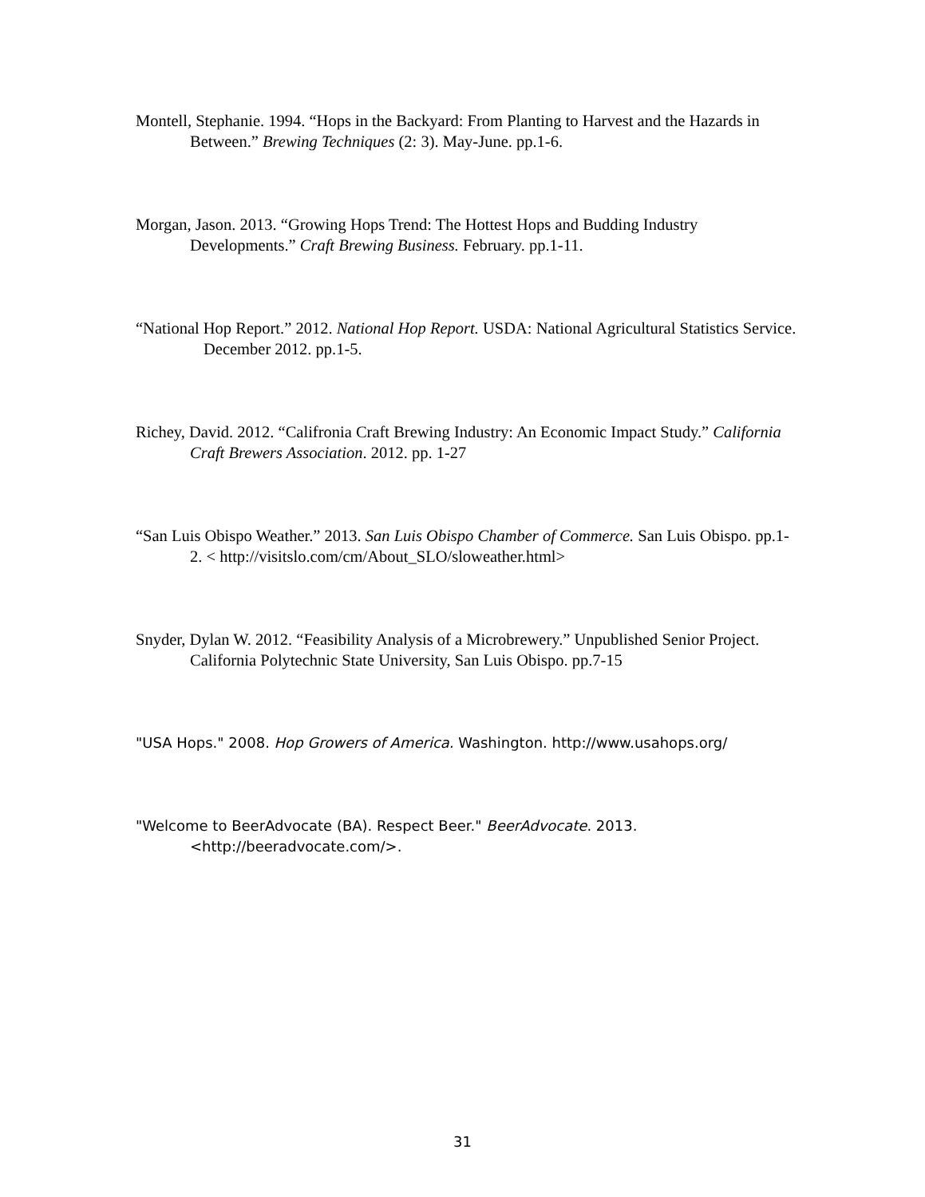Montell, Stephanie. 1994. “Hops in the Backyard: From Planting to Harvest and the Hazards in Between.” Brewing Techniques (2: 3). May-June. pp.1-6.
Morgan, Jason. 2013. “Growing Hops Trend: The Hottest Hops and Budding Industry Developments.” Craft Brewing Business. February. pp.1-11.
“National Hop Report.” 2012. National Hop Report. USDA: National Agricultural Statistics Service. December 2012. pp.1-5.
Richey, David. 2012. “Califronia Craft Brewing Industry: An Economic Impact Study.” California Craft Brewers Association. 2012. pp. 1-27
“San Luis Obispo Weather.” 2013. San Luis Obispo Chamber of Commerce. San Luis Obispo. pp.1-2. < http://visitslo.com/cm/About_SLO/sloweather.html>
Snyder, Dylan W. 2012. “Feasibility Analysis of a Microbrewery.” Unpublished Senior Project. California Polytechnic State University, San Luis Obispo. pp.7-15
"USA Hops." 2008. Hop Growers of America. Washington. http://www.usahops.org/
"Welcome to BeerAdvocate (BA). Respect Beer." BeerAdvocate. 2013. <http://beeradvocate.com/>.
31